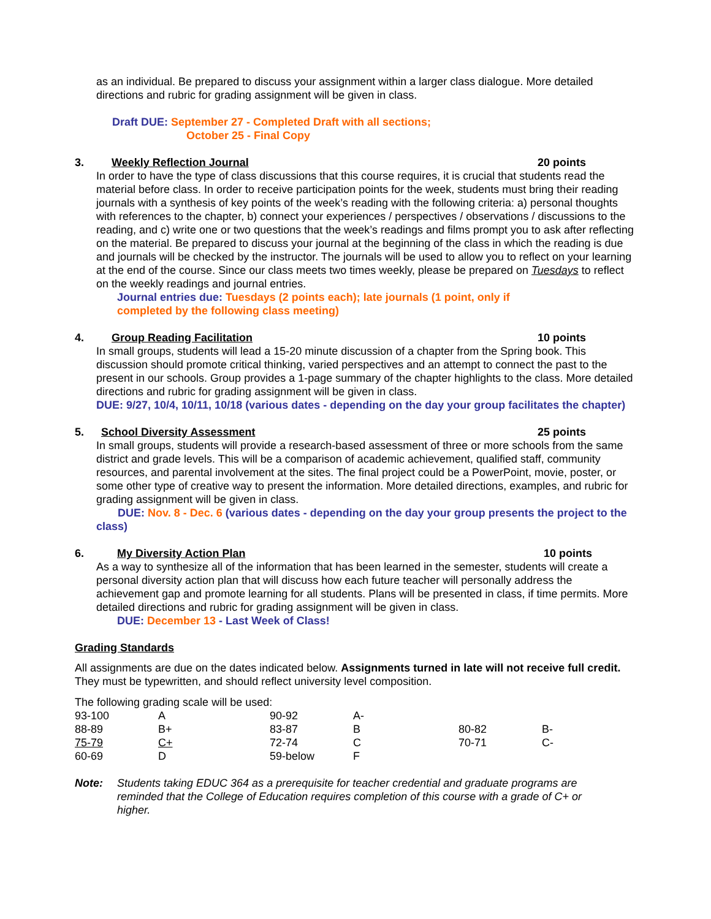as an individual. Be prepared to discuss your assignment within a larger class dialogue. More detailed directions and rubric for grading assignment will be given in class.
Draft DUE: September 27 - Completed Draft with all sections;
October 25 - Final Copy
3. Weekly Reflection Journal 20 points
In order to have the type of class discussions that this course requires, it is crucial that students read the material before class. In order to receive participation points for the week, students must bring their reading journals with a synthesis of key points of the week’s reading with the following criteria: a) personal thoughts with references to the chapter, b) connect your experiences / perspectives / observations / discussions to the reading, and c) write one or two questions that the week’s readings and films prompt you to ask after reflecting on the material. Be prepared to discuss your journal at the beginning of the class in which the reading is due and journals will be checked by the instructor. The journals will be used to allow you to reflect on your learning at the end of the course. Since our class meets two times weekly, please be prepared on Tuesdays to reflect on the weekly readings and journal entries.
Journal entries due: Tuesdays (2 points each); late journals (1 point, only if completed by the following class meeting)
4. Group Reading Facilitation 10 points
In small groups, students will lead a 15-20 minute discussion of a chapter from the Spring book. This discussion should promote critical thinking, varied perspectives and an attempt to connect the past to the present in our schools. Group provides a 1-page summary of the chapter highlights to the class. More detailed directions and rubric for grading assignment will be given in class.
DUE: 9/27, 10/4, 10/11, 10/18 (various dates - depending on the day your group facilitates the chapter)
5. School Diversity Assessment 25 points
In small groups, students will provide a research-based assessment of three or more schools from the same district and grade levels. This will be a comparison of academic achievement, qualified staff, community resources, and parental involvement at the sites. The final project could be a PowerPoint, movie, poster, or some other type of creative way to present the information. More detailed directions, examples, and rubric for grading assignment will be given in class.
DUE: Nov. 8 - Dec. 6 (various dates - depending on the day your group presents the project to the class)
6. My Diversity Action Plan 10 points
As a way to synthesize all of the information that has been learned in the semester, students will create a personal diversity action plan that will discuss how each future teacher will personally address the achievement gap and promote learning for all students. Plans will be presented in class, if time permits. More detailed directions and rubric for grading assignment will be given in class.
DUE: December 13 - Last Week of Class!
Grading Standards
All assignments are due on the dates indicated below. Assignments turned in late will not receive full credit. They must be typewritten, and should reflect university level composition.
The following grading scale will be used:
| 93-100 | A | 90-92 | A- | | |
| 88-89 | B+ | 83-87 | B | 80-82 | B- |
| 75-79 | C+ | 72-74 | C | 70-71 | C- |
| 60-69 | D | 59-below | F | | |
Note: Students taking EDUC 364 as a prerequisite for teacher credential and graduate programs are reminded that the College of Education requires completion of this course with a grade of C+ or higher.